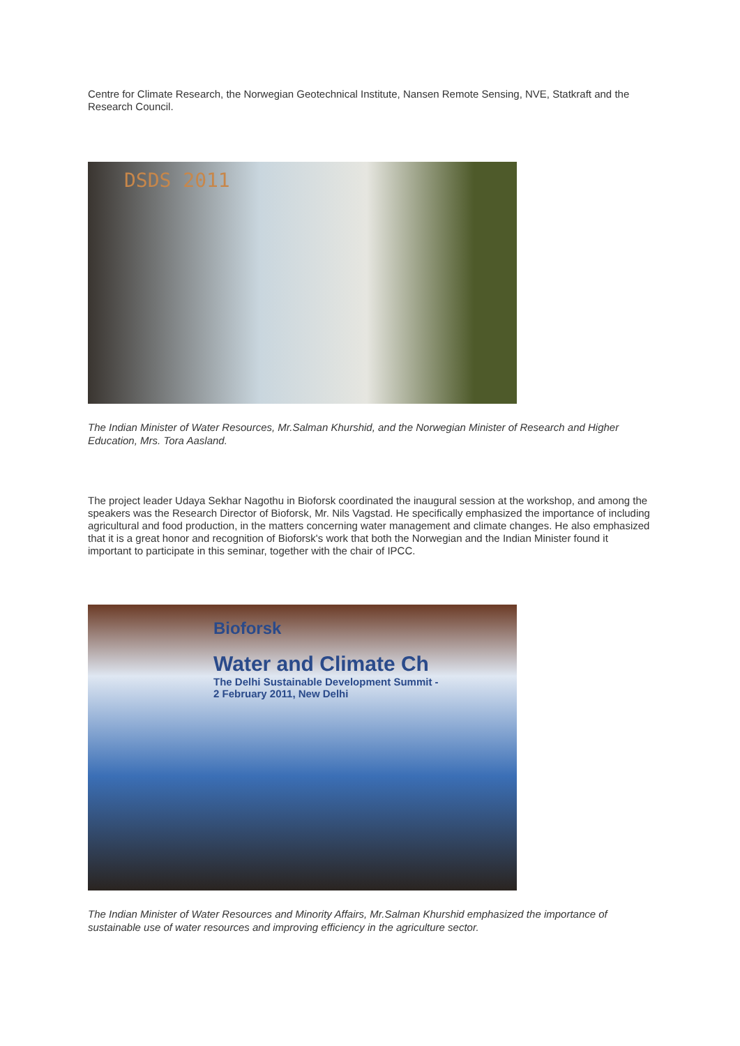Centre for Climate Research, the Norwegian Geotechnical Institute, Nansen Remote Sensing, NVE, Statkraft and the Research Council.
DSDS 2011
The Indian Minister of Water Resources, Mr.Salman Khurshid, and the Norwegian Minister of Research and Higher Education, Mrs. Tora Aasland.
The project leader Udaya Sekhar Nagothu in Bioforsk coordinated the inaugural session at the workshop, and among the speakers was the Research Director of Bioforsk, Mr. Nils Vagstad. He specifically emphasized the importance of including agricultural and food production, in the matters concerning water management and climate changes. He also emphasized that it is a great honor and recognition of Bioforsk's work that both the Norwegian and the Indian Minister found it important to participate in this seminar, together with the chair of IPCC.
Bioforsk
Water and Climate Ch
The Delhi Sustainable Development Summit -
2 February 2011, New Delhi
The Indian Minister of Water Resources and Minority Affairs, Mr.Salman Khurshid emphasized the importance of sustainable use of water resources and improving efficiency in the agriculture sector.